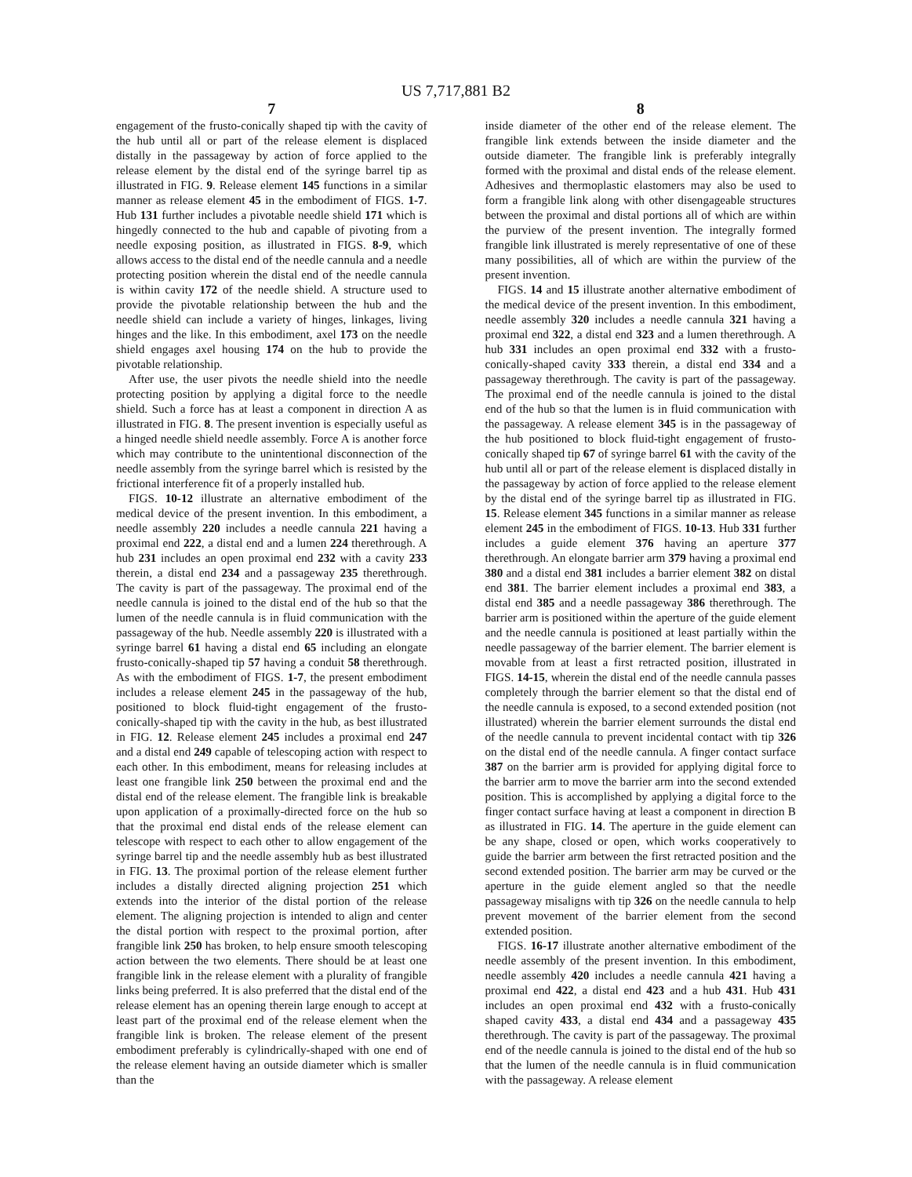US 7,717,881 B2
7
engagement of the frusto-conically shaped tip with the cavity of the hub until all or part of the release element is displaced distally in the passageway by action of force applied to the release element by the distal end of the syringe barrel tip as illustrated in FIG. 9. Release element 145 functions in a similar manner as release element 45 in the embodiment of FIGS. 1-7. Hub 131 further includes a pivotable needle shield 171 which is hingedly connected to the hub and capable of pivoting from a needle exposing position, as illustrated in FIGS. 8-9, which allows access to the distal end of the needle cannula and a needle protecting position wherein the distal end of the needle cannula is within cavity 172 of the needle shield. A structure used to provide the pivotable relationship between the hub and the needle shield can include a variety of hinges, linkages, living hinges and the like. In this embodiment, axel 173 on the needle shield engages axel housing 174 on the hub to provide the pivotable relationship.
After use, the user pivots the needle shield into the needle protecting position by applying a digital force to the needle shield. Such a force has at least a component in direction A as illustrated in FIG. 8. The present invention is especially useful as a hinged needle shield needle assembly. Force A is another force which may contribute to the unintentional disconnection of the needle assembly from the syringe barrel which is resisted by the frictional interference fit of a properly installed hub.
FIGS. 10-12 illustrate an alternative embodiment of the medical device of the present invention. In this embodiment, a needle assembly 220 includes a needle cannula 221 having a proximal end 222, a distal end and a lumen 224 therethrough. A hub 231 includes an open proximal end 232 with a cavity 233 therein, a distal end 234 and a passageway 235 therethrough. The cavity is part of the passageway. The proximal end of the needle cannula is joined to the distal end of the hub so that the lumen of the needle cannula is in fluid communication with the passageway of the hub. Needle assembly 220 is illustrated with a syringe barrel 61 having a distal end 65 including an elongate frusto-conically-shaped tip 57 having a conduit 58 therethrough. As with the embodiment of FIGS. 1-7, the present embodiment includes a release element 245 in the passageway of the hub, positioned to block fluid-tight engagement of the frusto-conically-shaped tip with the cavity in the hub, as best illustrated in FIG. 12. Release element 245 includes a proximal end 247 and a distal end 249 capable of telescoping action with respect to each other. In this embodiment, means for releasing includes at least one frangible link 250 between the proximal end and the distal end of the release element. The frangible link is breakable upon application of a proximally-directed force on the hub so that the proximal end distal ends of the release element can telescope with respect to each other to allow engagement of the syringe barrel tip and the needle assembly hub as best illustrated in FIG. 13. The proximal portion of the release element further includes a distally directed aligning projection 251 which extends into the interior of the distal portion of the release element. The aligning projection is intended to align and center the distal portion with respect to the proximal portion, after frangible link 250 has broken, to help ensure smooth telescoping action between the two elements. There should be at least one frangible link in the release element with a plurality of frangible links being preferred. It is also preferred that the distal end of the release element has an opening therein large enough to accept at least part of the proximal end of the release element when the frangible link is broken. The release element of the present embodiment preferably is cylindrically-shaped with one end of the release element having an outside diameter which is smaller than the
8
inside diameter of the other end of the release element. The frangible link extends between the inside diameter and the outside diameter. The frangible link is preferably integrally formed with the proximal and distal ends of the release element. Adhesives and thermoplastic elastomers may also be used to form a frangible link along with other disengageable structures between the proximal and distal portions all of which are within the purview of the present invention. The integrally formed frangible link illustrated is merely representative of one of these many possibilities, all of which are within the purview of the present invention.
FIGS. 14 and 15 illustrate another alternative embodiment of the medical device of the present invention. In this embodiment, needle assembly 320 includes a needle cannula 321 having a proximal end 322, a distal end 323 and a lumen therethrough. A hub 331 includes an open proximal end 332 with a frusto-conically-shaped cavity 333 therein, a distal end 334 and a passageway therethrough. The cavity is part of the passageway. The proximal end of the needle cannula is joined to the distal end of the hub so that the lumen is in fluid communication with the passageway. A release element 345 is in the passageway of the hub positioned to block fluid-tight engagement of frusto-conically shaped tip 67 of syringe barrel 61 with the cavity of the hub until all or part of the release element is displaced distally in the passageway by action of force applied to the release element by the distal end of the syringe barrel tip as illustrated in FIG. 15. Release element 345 functions in a similar manner as release element 245 in the embodiment of FIGS. 10-13. Hub 331 further includes a guide element 376 having an aperture 377 therethrough. An elongate barrier arm 379 having a proximal end 380 and a distal end 381 includes a barrier element 382 on distal end 381. The barrier element includes a proximal end 383, a distal end 385 and a needle passageway 386 therethrough. The barrier arm is positioned within the aperture of the guide element and the needle cannula is positioned at least partially within the needle passageway of the barrier element. The barrier element is movable from at least a first retracted position, illustrated in FIGS. 14-15, wherein the distal end of the needle cannula passes completely through the barrier element so that the distal end of the needle cannula is exposed, to a second extended position (not illustrated) wherein the barrier element surrounds the distal end of the needle cannula to prevent incidental contact with tip 326 on the distal end of the needle cannula. A finger contact surface 387 on the barrier arm is provided for applying digital force to the barrier arm to move the barrier arm into the second extended position. This is accomplished by applying a digital force to the finger contact surface having at least a component in direction B as illustrated in FIG. 14. The aperture in the guide element can be any shape, closed or open, which works cooperatively to guide the barrier arm between the first retracted position and the second extended position. The barrier arm may be curved or the aperture in the guide element angled so that the needle passageway misaligns with tip 326 on the needle cannula to help prevent movement of the barrier element from the second extended position.
FIGS. 16-17 illustrate another alternative embodiment of the needle assembly of the present invention. In this embodiment, needle assembly 420 includes a needle cannula 421 having a proximal end 422, a distal end 423 and a hub 431. Hub 431 includes an open proximal end 432 with a frusto-conically shaped cavity 433, a distal end 434 and a passageway 435 therethrough. The cavity is part of the passageway. The proximal end of the needle cannula is joined to the distal end of the hub so that the lumen of the needle cannula is in fluid communication with the passageway. A release element